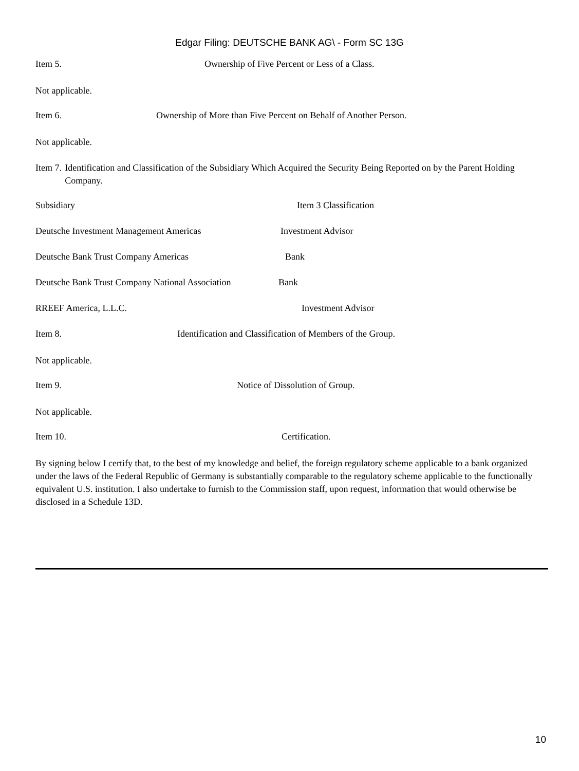Edgar Filing: DEUTSCHE BANK AG\ - Form SC 13G
Item 5. Ownership of Five Percent or Less of a Class.
Not applicable.
Item 6. Ownership of More than Five Percent on Behalf of Another Person.
Not applicable.
Item 7. Identification and Classification of the Subsidiary Which Acquired the Security Being Reported on by the Parent Holding Company.
Subsidiary Item 3 Classification
Deutsche Investment Management Americas Investment Advisor
Deutsche Bank Trust Company Americas Bank
Deutsche Bank Trust Company National Association Bank
RREEF America, L.L.C. Investment Advisor
Item 8. Identification and Classification of Members of the Group.
Not applicable.
Item 9. Notice of Dissolution of Group.
Not applicable.
Item 10. Certification.
By signing below I certify that, to the best of my knowledge and belief, the foreign regulatory scheme applicable to a bank organized under the laws of the Federal Republic of Germany is substantially comparable to the regulatory scheme applicable to the functionally equivalent U.S. institution. I also undertake to furnish to the Commission staff, upon request, information that would otherwise be disclosed in a Schedule 13D.
10